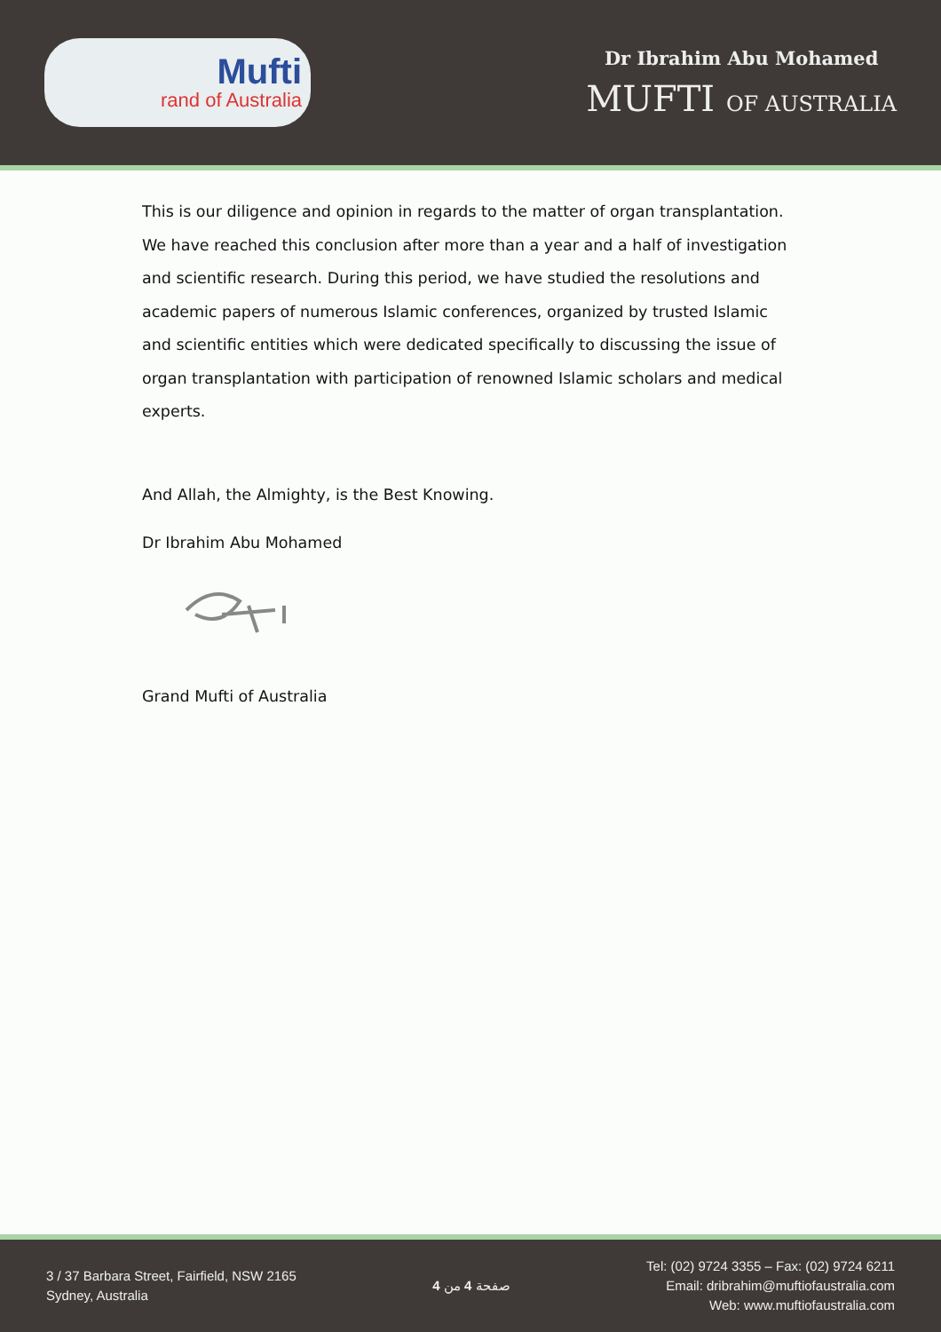Mufti
rand of Australia
Dr Ibrahim Abu Mohamed
MUFTI OF AUSTRALIA
This is our diligence and opinion in regards to the matter of organ transplantation. We have reached this conclusion after more than a year and a half of investigation and scientific research. During this period, we have studied the resolutions and academic papers of numerous Islamic conferences, organized by trusted Islamic and scientific entities which were dedicated specifically to discussing the issue of organ transplantation with participation of renowned Islamic scholars and medical experts.
And Allah, the Almighty, is the Best Knowing.
Dr Ibrahim Abu Mohamed
Grand Mufti of Australia
3 / 37 Barbara Street, Fairfield, NSW 2165
Sydney, Australia
صفحة 4 من 4
Tel: (02) 9724 3355 – Fax: (02) 9724 6211
Email: dribrahim@muftiofaustralia.com
Web: www.muftiofaustralia.com